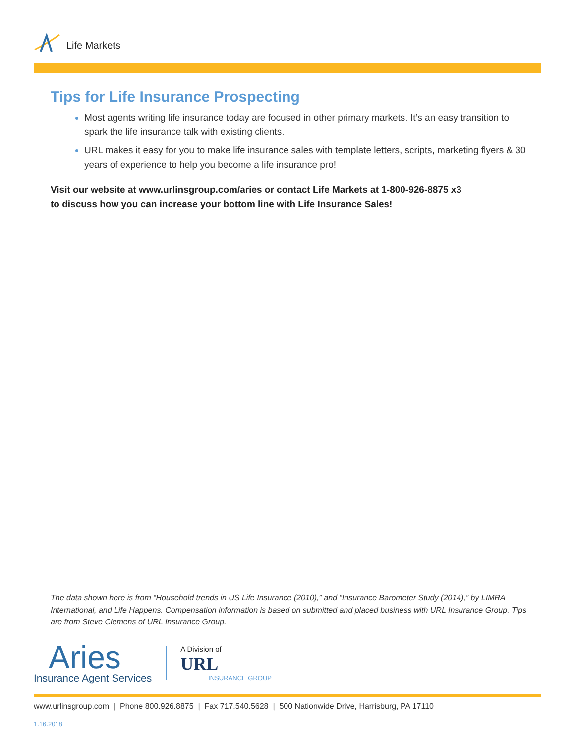Life Markets
Tips for Life Insurance Prospecting
Most agents writing life insurance today are focused in other primary markets. It’s an easy transition to spark the life insurance talk with existing clients.
URL makes it easy for you to make life insurance sales with template letters, scripts, marketing flyers & 30 years of experience to help you become a life insurance pro!
Visit our website at www.urlinsgroup.com/aries or contact Life Markets at 1-800-926-8875 x3
to discuss how you can increase your bottom line with Life Insurance Sales!
The data shown here is from “Household trends in US Life Insurance (2010),” and “Insurance Barometer Study (2014),” by LIMRA International, and Life Happens. Compensation information is based on submitted and placed business with URL Insurance Group. Tips are from Steve Clemens of URL Insurance Group.
Aries
Insurance Agent Services
A Division of
URL
INSURANCE GROUP
www.urlinsgroup.com | Phone 800.926.8875 | Fax 717.540.5628 | 500 Nationwide Drive, Harrisburg, PA 17110
1.16.2018